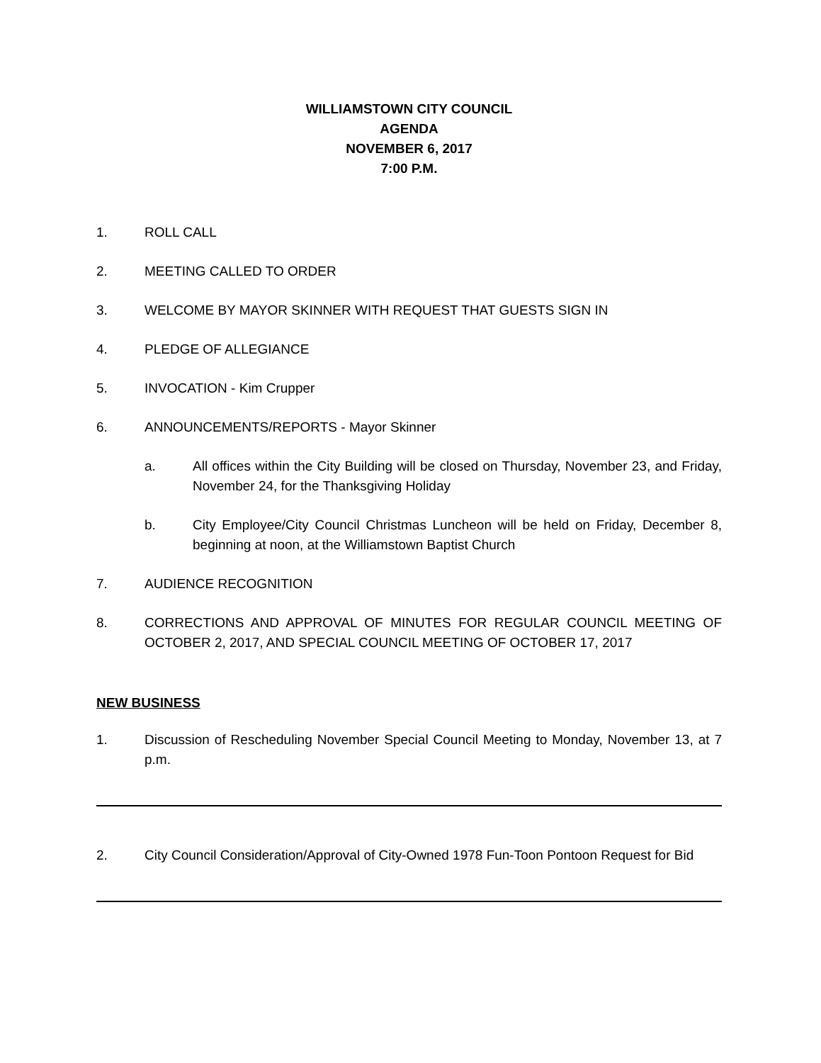WILLIAMSTOWN CITY COUNCIL
AGENDA
NOVEMBER 6, 2017
7:00 P.M.
1. ROLL CALL
2. MEETING CALLED TO ORDER
3. WELCOME BY MAYOR SKINNER WITH REQUEST THAT GUESTS SIGN IN
4. PLEDGE OF ALLEGIANCE
5. INVOCATION - Kim Crupper
6. ANNOUNCEMENTS/REPORTS - Mayor Skinner
a. All offices within the City Building will be closed on Thursday, November 23, and Friday, November 24, for the Thanksgiving Holiday
b. City Employee/City Council Christmas Luncheon will be held on Friday, December 8, beginning at noon, at the Williamstown Baptist Church
7. AUDIENCE RECOGNITION
8. CORRECTIONS AND APPROVAL OF MINUTES FOR REGULAR COUNCIL MEETING OF OCTOBER 2, 2017, AND SPECIAL COUNCIL MEETING OF OCTOBER 17, 2017
NEW BUSINESS
1. Discussion of Rescheduling November Special Council Meeting to Monday, November 13, at 7 p.m.
2. City Council Consideration/Approval of City-Owned 1978 Fun-Toon Pontoon Request for Bid